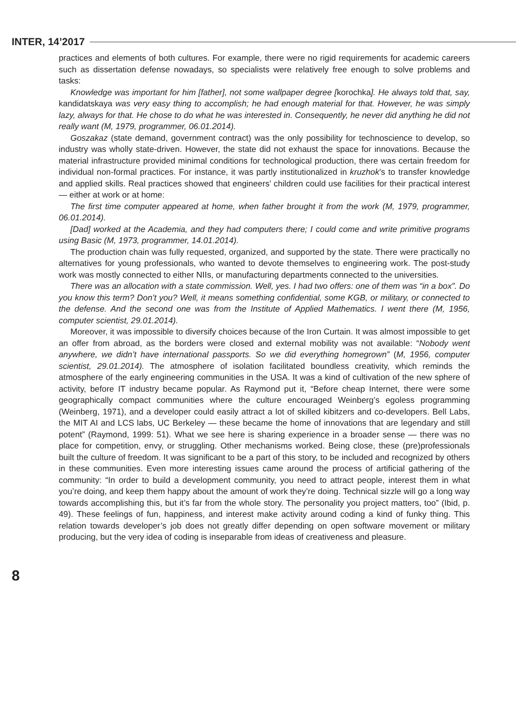INTER, 14’2017
practices and elements of both cultures. For example, there were no rigid requirements for academic careers such as dissertation defense nowadays, so specialists were relatively free enough to solve problems and tasks:
Knowledge was important for him [father], not some wallpaper degree [korochka]. He always told that, say, kandidatskaya was very easy thing to accomplish; he had enough material for that. However, he was simply lazy, always for that. He chose to do what he was interested in. Consequently, he never did anything he did not really want (M, 1979, programmer, 06.01.2014).
Goszakaz (state demand, government contract) was the only possibility for technoscience to develop, so industry was wholly state-driven. However, the state did not exhaust the space for innovations. Because the material infrastructure provided minimal conditions for technological production, there was certain freedom for individual non-formal practices. For instance, it was partly institutionalized in kruzhok’s to transfer knowledge and applied skills. Real practices showed that engineers’ children could use facilities for their practical interest — either at work or at home:
The first time computer appeared at home, when father brought it from the work (M, 1979, programmer, 06.01.2014).
[Dad] worked at the Academia, and they had computers there; I could come and write primitive programs using Basic (M, 1973, programmer, 14.01.2014).
The production chain was fully requested, organized, and supported by the state. There were practically no alternatives for young professionals, who wanted to devote themselves to engineering work. The post-study work was mostly connected to either NIIs, or manufacturing departments connected to the universities.
There was an allocation with a state commission. Well, yes. I had two offers: one of them was “in a box”. Do you know this term? Don’t you? Well, it means something confidential, some KGB, or military, or connected to the defense. And the second one was from the Institute of Applied Mathematics. I went there (M, 1956, computer scientist, 29.01.2014).
Moreover, it was impossible to diversify choices because of the Iron Curtain. It was almost impossible to get an offer from abroad, as the borders were closed and external mobility was not available: “Nobody went anywhere, we didn’t have international passports. So we did everything homegrown” (M, 1956, computer scientist, 29.01.2014). The atmosphere of isolation facilitated boundless creativity, which reminds the atmosphere of the early engineering communities in the USA. It was a kind of cultivation of the new sphere of activity, before IT industry became popular. As Raymond put it, “Before cheap Internet, there were some geographically compact communities where the culture encouraged Weinberg’s egoless programming (Weinberg, 1971), and a developer could easily attract a lot of skilled kibitzers and co-developers. Bell Labs, the MIT AI and LCS labs, UC Berkeley — these became the home of innovations that are legendary and still potent” (Raymond, 1999: 51). What we see here is sharing experience in a broader sense — there was no place for competition, envy, or struggling. Other mechanisms worked. Being close, these (pre)professionals built the culture of freedom. It was significant to be a part of this story, to be included and recognized by others in these communities. Even more interesting issues came around the process of artificial gathering of the community: “In order to build a development community, you need to attract people, interest them in what you’re doing, and keep them happy about the amount of work they’re doing. Technical sizzle will go a long way towards accomplishing this, but it’s far from the whole story. The personality you project matters, too” (Ibid, p. 49). These feelings of fun, happiness, and interest make activity around coding a kind of funky thing. This relation towards developer’s job does not greatly differ depending on open software movement or military producing, but the very idea of coding is inseparable from ideas of creativeness and pleasure.
8